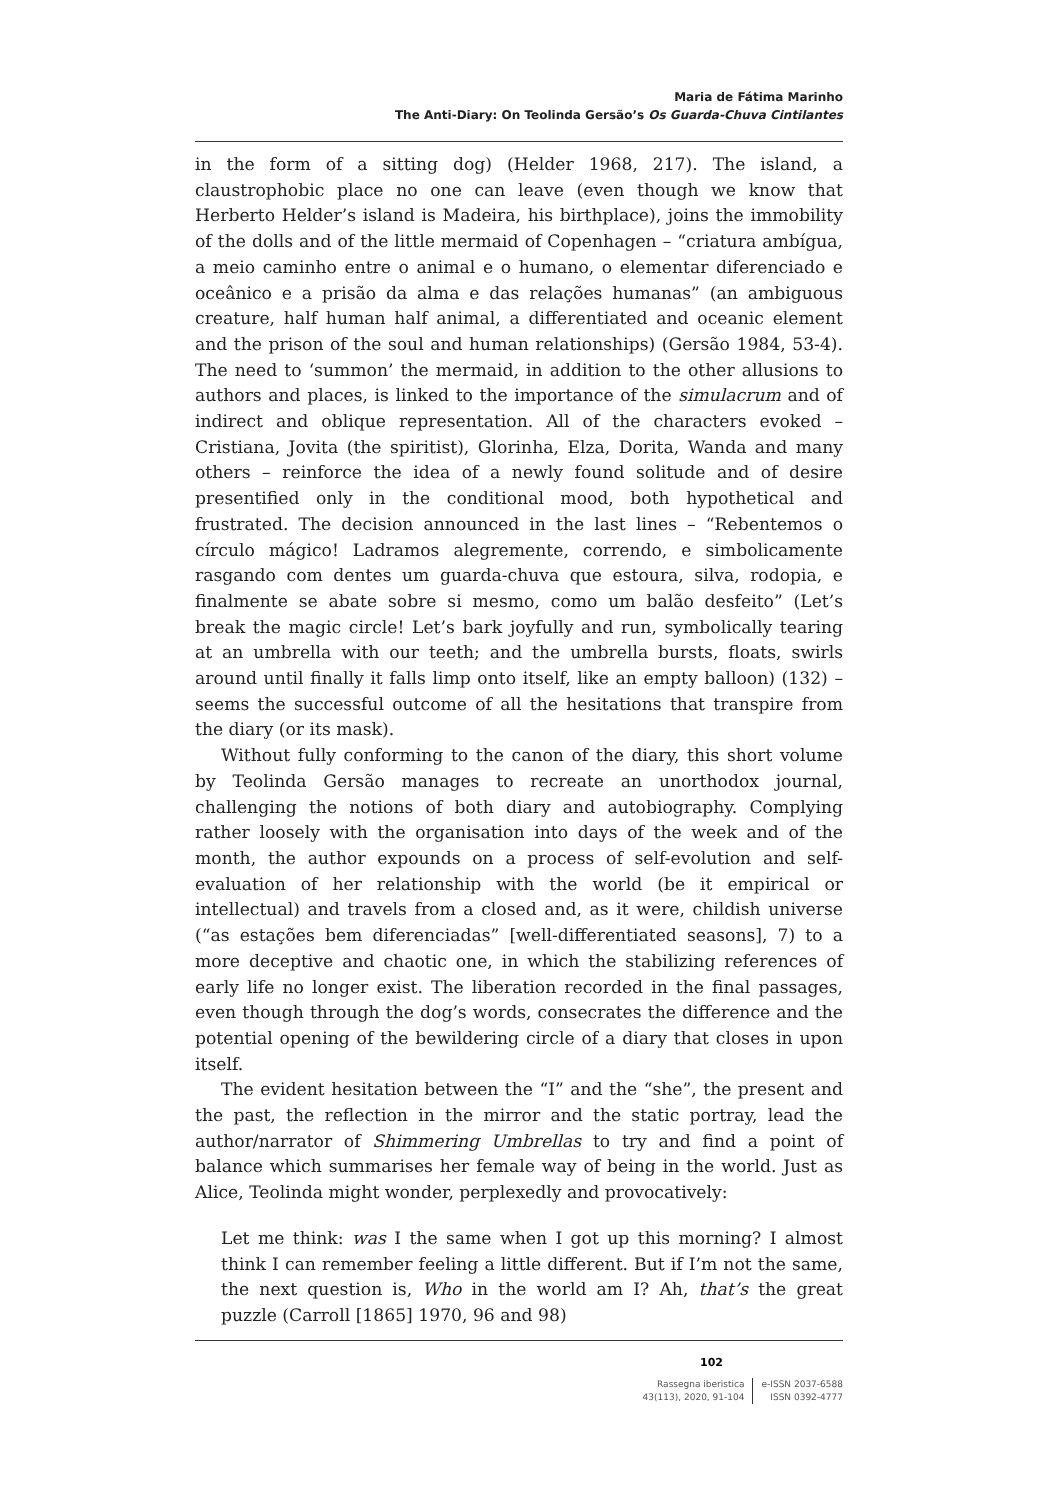Maria de Fátima Marinho
The Anti-Diary: On Teolinda Gersão’s Os Guarda-Chuva Cintilantes
in the form of a sitting dog) (Helder 1968, 217). The island, a claustrophobic place no one can leave (even though we know that Herberto Helder’s island is Madeira, his birthplace), joins the immobility of the dolls and of the little mermaid of Copenhagen – “criatura ambígua, a meio caminho entre o animal e o humano, o elementar diferenciado e oceânico e a prisão da alma e das relações humanas” (an ambiguous creature, half human half animal, a differentiated and oceanic element and the prison of the soul and human relationships) (Gersão 1984, 53-4). The need to ‘summon’ the mermaid, in addition to the other allusions to authors and places, is linked to the importance of the simulacrum and of indirect and oblique representation. All of the characters evoked – Cristiana, Jovita (the spiritist), Glorinha, Elza, Dorita, Wanda and many others – reinforce the idea of a newly found solitude and of desire presentified only in the conditional mood, both hypothetical and frustrated. The decision announced in the last lines – “Rebentemos o círculo mágico! Ladramos alegremente, correndo, e simbolicamente rasgando com dentes um guarda-chuva que estoura, silva, rodopia, e finalmente se abate sobre si mesmo, como um balão desfeito” (Let’s break the magic circle! Let’s bark joyfully and run, symbolically tearing at an umbrella with our teeth; and the umbrella bursts, floats, swirls around until finally it falls limp onto itself, like an empty balloon) (132) – seems the successful outcome of all the hesitations that transpire from the diary (or its mask).
Without fully conforming to the canon of the diary, this short volume by Teolinda Gersão manages to recreate an unorthodox journal, challenging the notions of both diary and autobiography. Complying rather loosely with the organisation into days of the week and of the month, the author expounds on a process of self-evolution and self-evaluation of her relationship with the world (be it empirical or intellectual) and travels from a closed and, as it were, childish universe (“as estações bem diferenciadas” [well-differentiated seasons], 7) to a more deceptive and chaotic one, in which the stabilizing references of early life no longer exist. The liberation recorded in the final passages, even though through the dog’s words, consecrates the difference and the potential opening of the bewildering circle of a diary that closes in upon itself.
The evident hesitation between the “I” and the “she”, the present and the past, the reflection in the mirror and the static portray, lead the author/narrator of Shimmering Umbrellas to try and find a point of balance which summarises her female way of being in the world. Just as Alice, Teolinda might wonder, perplexedly and provocatively:
Let me think: was I the same when I got up this morning? I almost think I can remember feeling a little different. But if I’m not the same, the next question is, Who in the world am I? Ah, that’s the great puzzle (Carroll [1865] 1970, 96 and 98)
102
Rassegna iberistica
43(113), 2020, 91-104
e-ISSN 2037-6588
ISSN 0392-4777